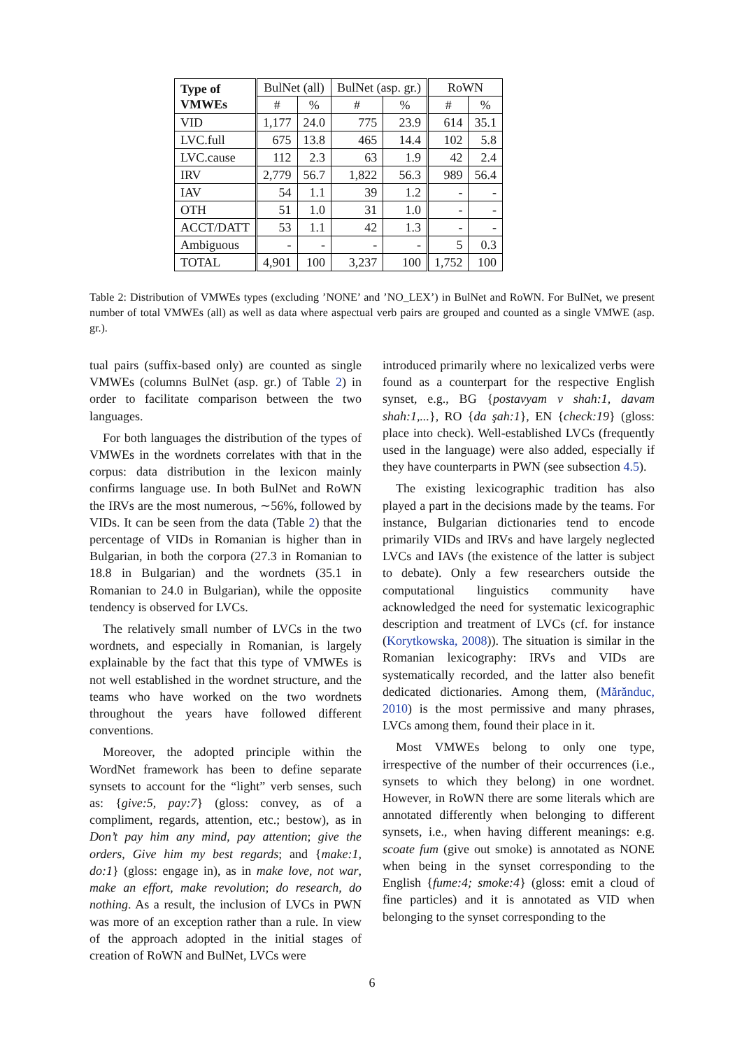| Type of VMWEs | BulNet (all) | | BulNet (asp. gr.) | | RoWN | |
| --- | --- | --- | --- | --- | --- | --- |
| | # | % | # | % | # | % |
| VID | 1,177 | 24.0 | 775 | 23.9 | 614 | 35.1 |
| LVC.full | 675 | 13.8 | 465 | 14.4 | 102 | 5.8 |
| LVC.cause | 112 | 2.3 | 63 | 1.9 | 42 | 2.4 |
| IRV | 2,779 | 56.7 | 1,822 | 56.3 | 989 | 56.4 |
| IAV | 54 | 1.1 | 39 | 1.2 | - | - |
| OTH | 51 | 1.0 | 31 | 1.0 | - | - |
| ACCT/DATT | 53 | 1.1 | 42 | 1.3 | - | - |
| Ambiguous | - | - | - | - | 5 | 0.3 |
| TOTAL | 4,901 | 100 | 3,237 | 100 | 1,752 | 100 |
Table 2: Distribution of VMWEs types (excluding ’NONE’ and ’NO_LEX’) in BulNet and RoWN. For BulNet, we present number of total VMWEs (all) as well as data where aspectual verb pairs are grouped and counted as a single VMWE (asp. gr.).
tual pairs (suffix-based only) are counted as single VMWEs (columns BulNet (asp. gr.) of Table 2) in order to facilitate comparison between the two languages.
For both languages the distribution of the types of VMWEs in the wordnets correlates with that in the corpus: data distribution in the lexicon mainly confirms language use. In both BulNet and RoWN the IRVs are the most numerous, ∼56%, followed by VIDs. It can be seen from the data (Table 2) that the percentage of VIDs in Romanian is higher than in Bulgarian, in both the corpora (27.3 in Romanian to 18.8 in Bulgarian) and the wordnets (35.1 in Romanian to 24.0 in Bulgarian), while the opposite tendency is observed for LVCs.
The relatively small number of LVCs in the two wordnets, and especially in Romanian, is largely explainable by the fact that this type of VMWEs is not well established in the wordnet structure, and the teams who have worked on the two wordnets throughout the years have followed different conventions.
Moreover, the adopted principle within the WordNet framework has been to define separate synsets to account for the “light” verb senses, such as: {give:5, pay:7} (gloss: convey, as of a compliment, regards, attention, etc.; bestow), as in Don’t pay him any mind, pay attention; give the orders, Give him my best regards; and {make:1, do:1} (gloss: engage in), as in make love, not war, make an effort, make revolution; do research, do nothing. As a result, the inclusion of LVCs in PWN was more of an exception rather than a rule. In view of the approach adopted in the initial stages of creation of RoWN and BulNet, LVCs were
introduced primarily where no lexicalized verbs were found as a counterpart for the respective English synset, e.g., BG {postavyam v shah:1, davam shah:1,...}, RO {da şah:1}, EN {check:19} (gloss: place into check). Well-established LVCs (frequently used in the language) were also added, especially if they have counterparts in PWN (see subsection 4.5).
The existing lexicographic tradition has also played a part in the decisions made by the teams. For instance, Bulgarian dictionaries tend to encode primarily VIDs and IRVs and have largely neglected LVCs and IAVs (the existence of the latter is subject to debate). Only a few researchers outside the computational linguistics community have acknowledged the need for systematic lexicographic description and treatment of LVCs (cf. for instance (Korytkowska, 2008)). The situation is similar in the Romanian lexicography: IRVs and VIDs are systematically recorded, and the latter also benefit dedicated dictionaries. Among them, (Mărănduc, 2010) is the most permissive and many phrases, LVCs among them, found their place in it.
Most VMWEs belong to only one type, irrespective of the number of their occurrences (i.e., synsets to which they belong) in one wordnet. However, in RoWN there are some literals which are annotated differently when belonging to different synsets, i.e., when having different meanings: e.g. scoate fum (give out smoke) is annotated as NONE when being in the synset corresponding to the English {fume:4; smoke:4} (gloss: emit a cloud of fine particles) and it is annotated as VID when belonging to the synset corresponding to the
6